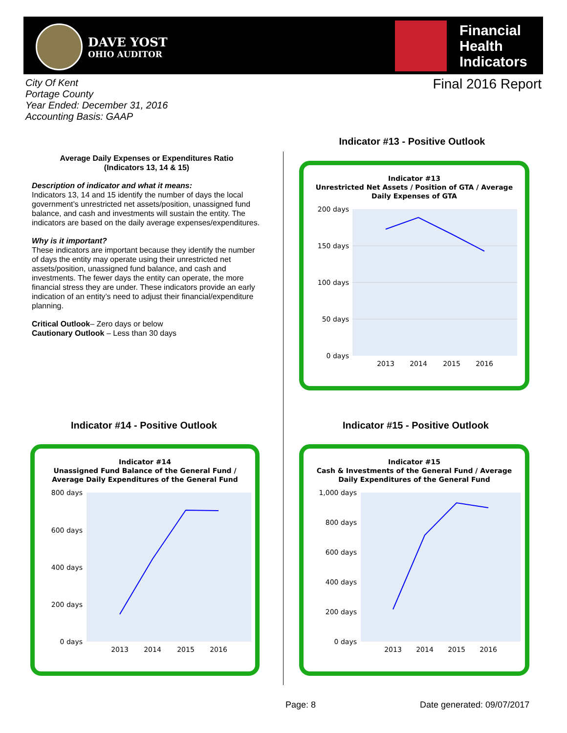DAVE YOST
OHIO AUDITOR
Financial
Health
Indicators
City Of Kent
Portage County
Year Ended: December 31, 2016
Accounting Basis: GAAP
Final 2016 Report
Average Daily Expenses or Expenditures Ratio
(Indicators 13, 14 & 15)
Description of indicator and what it means:
Indicators 13, 14 and 15 identify the number of days the local government’s unrestricted net assets/position, unassigned fund balance, and cash and investments will sustain the entity. The indicators are based on the daily average expenses/expenditures.
Why is it important?
These indicators are important because they identify the number of days the entity may operate using their unrestricted net assets/position, unassigned fund balance, and cash and investments. The fewer days the entity can operate, the more financial stress they are under. These indicators provide an early indication of an entity’s need to adjust their financial/expenditure planning.
Critical Outlook– Zero days or below
Cautionary Outlook – Less than 30 days
Indicator #13 - Positive Outlook
Indicator #13
Unrestricted Net Assets / Position of GTA / Average
Daily Expenses of GTA
200 days
150 days
100 days
50 days
0 days
2013
2014
2015
2016
Indicator #14 - Positive Outlook
Indicator #14
Unassigned Fund Balance of the General Fund /
Average Daily Expenditures of the General Fund
800 days
600 days
400 days
200 days
0 days
2013
2014
2015
2016
Indicator #15 - Positive Outlook
Indicator #15
Cash & Investments of the General Fund / Average
Daily Expenditures of the General Fund
1,000 days
800 days
600 days
400 days
200 days
0 days
2013
2014
2015
2016
Page: 8 Date generated: 09/07/2017